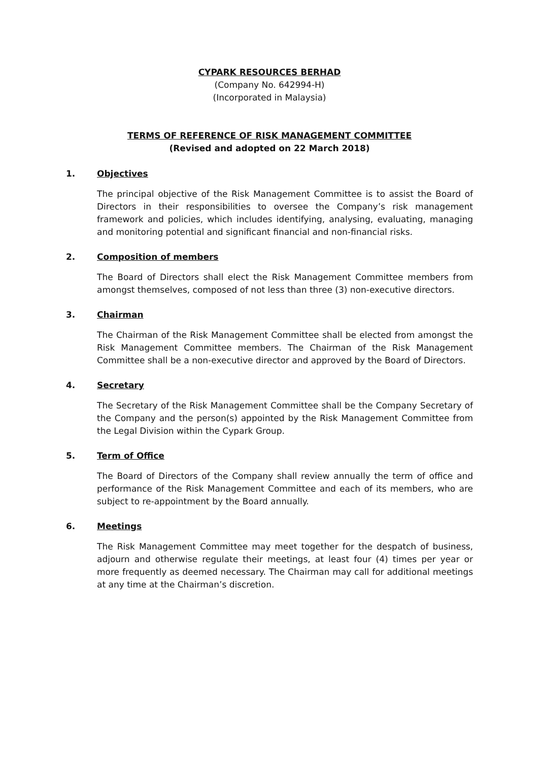CYPARK RESOURCES BERHAD
(Company No. 642994-H)
(Incorporated in Malaysia)
TERMS OF REFERENCE OF RISK MANAGEMENT COMMITTEE
(Revised and adopted on 22 March 2018)
1. Objectives
The principal objective of the Risk Management Committee is to assist the Board of Directors in their responsibilities to oversee the Company’s risk management framework and policies, which includes identifying, analysing, evaluating, managing and monitoring potential and significant financial and non-financial risks.
2. Composition of members
The Board of Directors shall elect the Risk Management Committee members from amongst themselves, composed of not less than three (3) non-executive directors.
3. Chairman
The Chairman of the Risk Management Committee shall be elected from amongst the Risk Management Committee members. The Chairman of the Risk Management Committee shall be a non-executive director and approved by the Board of Directors.
4. Secretary
The Secretary of the Risk Management Committee shall be the Company Secretary of the Company and the person(s) appointed by the Risk Management Committee from the Legal Division within the Cypark Group.
5. Term of Office
The Board of Directors of the Company shall review annually the term of office and performance of the Risk Management Committee and each of its members, who are subject to re-appointment by the Board annually.
6. Meetings
The Risk Management Committee may meet together for the despatch of business, adjourn and otherwise regulate their meetings, at least four (4) times per year or more frequently as deemed necessary. The Chairman may call for additional meetings at any time at the Chairman’s discretion.